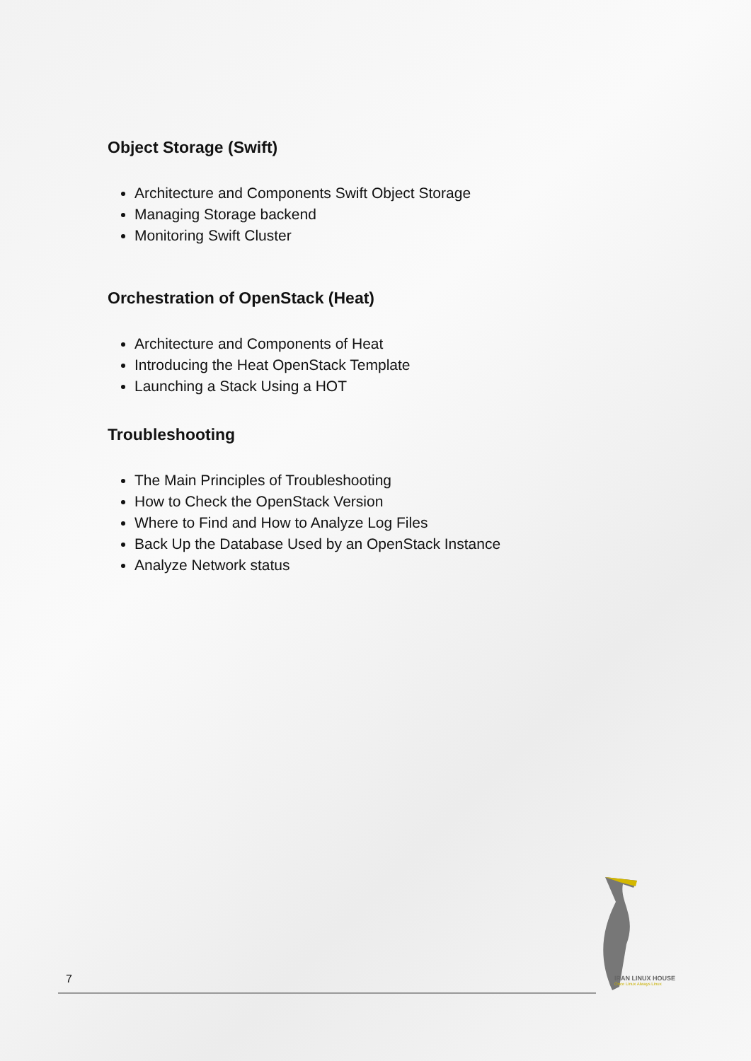Object Storage (Swift)
Architecture and Components Swift Object Storage
Managing Storage backend
Monitoring Swift Cluster
Orchestration of OpenStack (Heat)
Architecture and Components of Heat
Introducing the Heat OpenStack Template
Launching a Stack Using a HOT
Troubleshooting
The Main Principles of Troubleshooting
How to Check the OpenStack Version
Where to Find and How to Analyze Log Files
Back Up the Database Used by an OpenStack Instance
Analyze Network status
7
IRAN LINUX HOUSE
Once Linux Always Linux